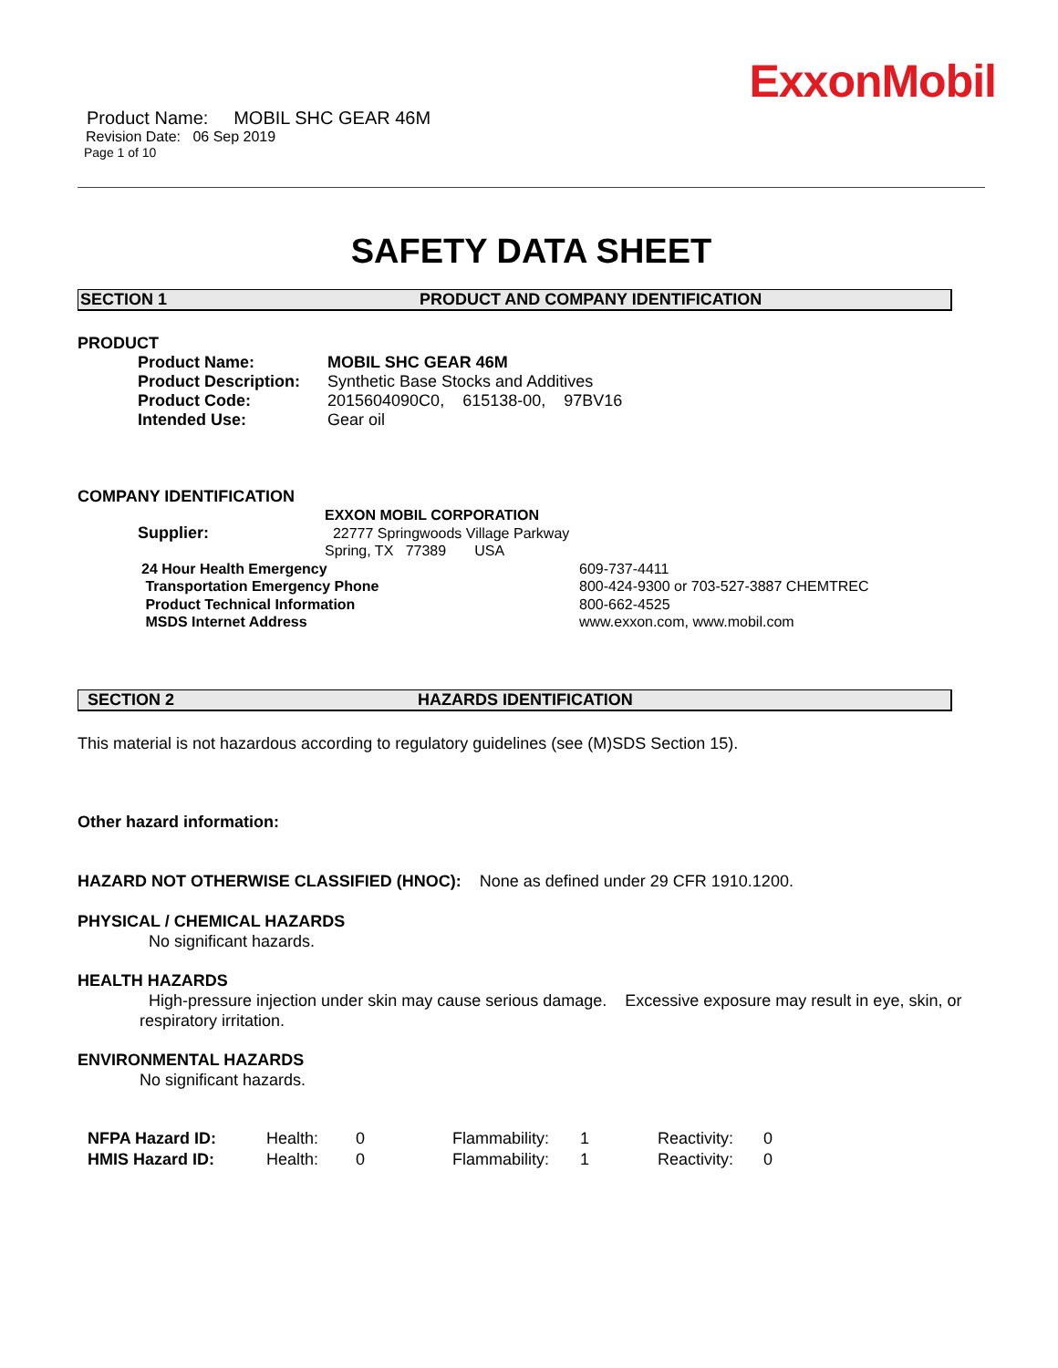ExxonMobil
Product Name: MOBIL SHC GEAR 46M
Revision Date: 06 Sep 2019
Page 1 of 10
SAFETY DATA SHEET
SECTION 1 PRODUCT AND COMPANY IDENTIFICATION
PRODUCT
| Product Name: | MOBIL SHC GEAR 46M |
| Product Description: | Synthetic Base Stocks and Additives |
| Product Code: | 2015604090C0, 615138-00, 97BV16 |
| Intended Use: | Gear oil |
COMPANY IDENTIFICATION
| Supplier: | EXXON MOBIL CORPORATION 22777 Springwoods Village Parkway Spring, TX 77389 USA |
| 24 Hour Health Emergency | 609-737-4411 |
| Transportation Emergency Phone | 800-424-9300 or 703-527-3887 CHEMTREC |
| Product Technical Information | 800-662-4525 |
| MSDS Internet Address | www.exxon.com, www.mobil.com |
SECTION 2 HAZARDS IDENTIFICATION
This material is not hazardous according to regulatory guidelines (see (M)SDS Section 15).
Other hazard information:
HAZARD NOT OTHERWISE CLASSIFIED (HNOC): None as defined under 29 CFR 1910.1200.
PHYSICAL / CHEMICAL HAZARDS
No significant hazards.
HEALTH HAZARDS
High-pressure injection under skin may cause serious damage. Excessive exposure may result in eye, skin, or respiratory irritation.
ENVIRONMENTAL HAZARDS
No significant hazards.
| NFPA Hazard ID: | Health: | 0 | Flammability: | 1 | Reactivity: | 0 |
| HMIS Hazard ID: | Health: | 0 | Flammability: | 1 | Reactivity: | 0 |